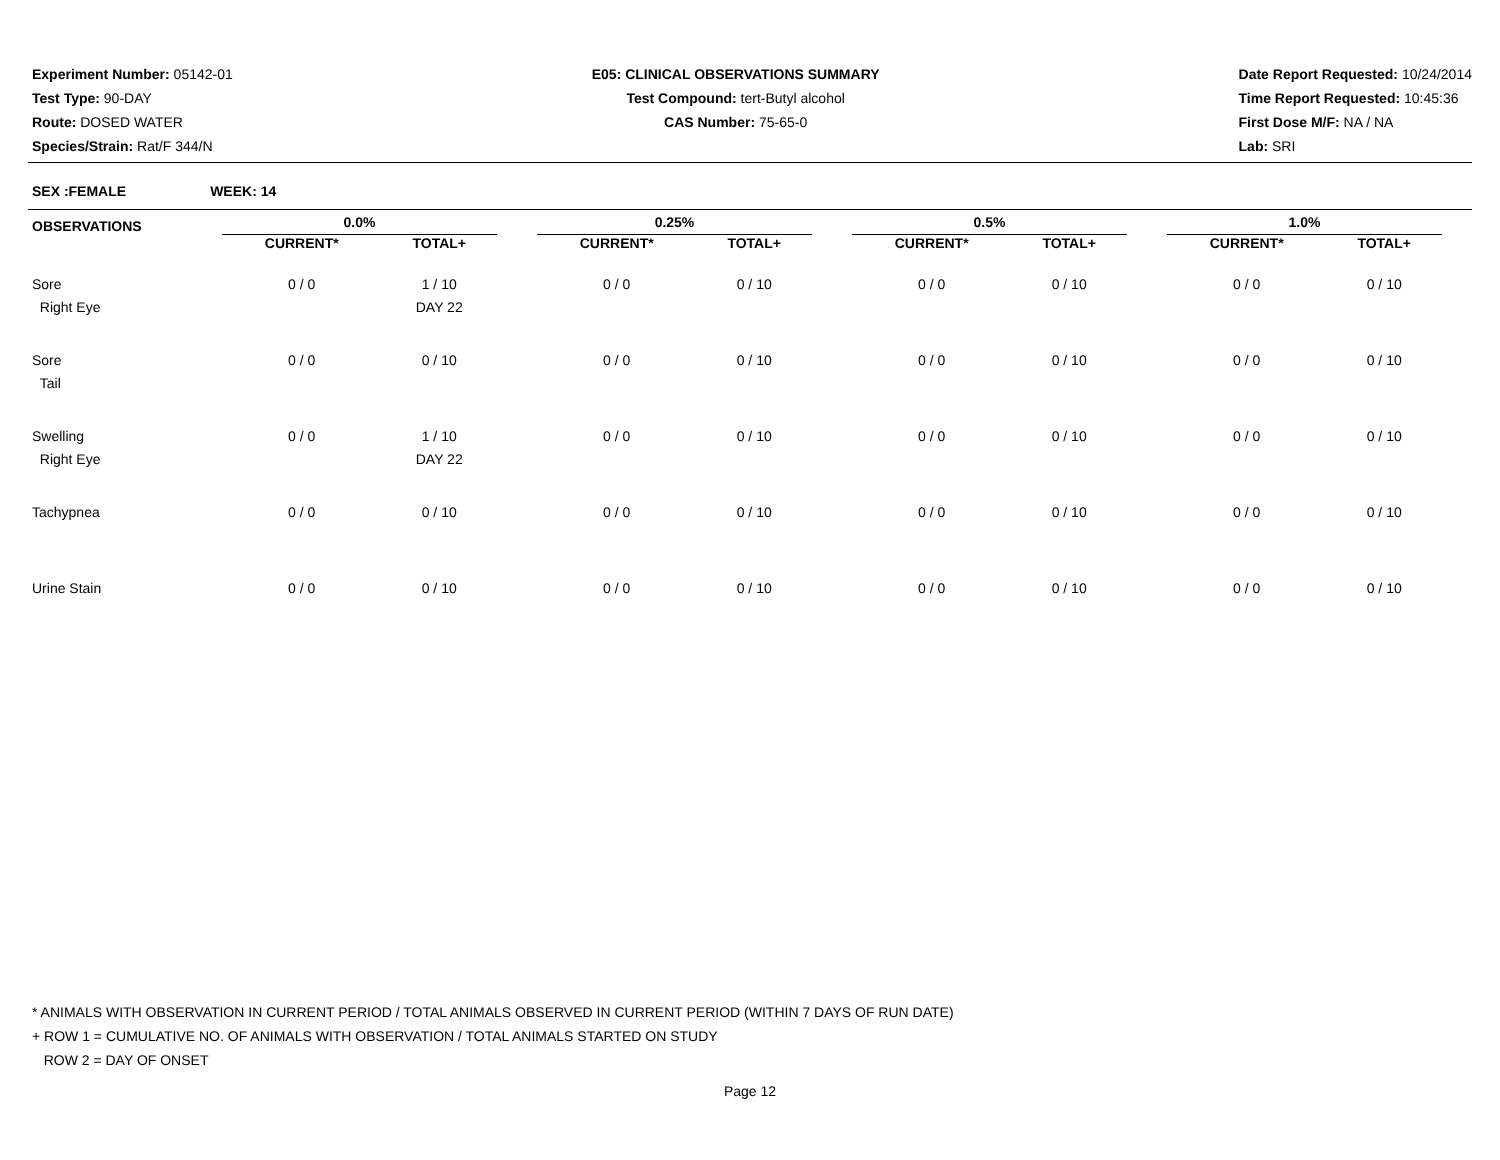Experiment Number: 05142-01
Test Type: 90-DAY
Route: DOSED WATER
Species/Strain: Rat/F 344/N
E05: CLINICAL OBSERVATIONS SUMMARY
Test Compound: tert-Butyl alcohol
CAS Number: 75-65-0
Date Report Requested: 10/24/2014
Time Report Requested: 10:45:36
First Dose M/F: NA / NA
Lab: SRI
SEX :FEMALE WEEK: 14
| OBSERVATIONS | 0.0% | | | 0.25% | | | 0.5% | | | 1.0% | |
| --- | --- | --- | --- | --- | --- | --- | --- | --- | --- | --- | --- |
| | CURRENT* | TOTAL+ | | CURRENT* | TOTAL+ | | CURRENT* | TOTAL+ | | CURRENT* | TOTAL+ |
| Sore Right Eye | 0 / 0 | 1 / 10 DAY 22 | | 0 / 0 | 0 / 10 | | 0 / 0 | 0 / 10 | | 0 / 0 | 0 / 10 |
| Sore Tail | 0 / 0 | 0 / 10 | | 0 / 0 | 0 / 10 | | 0 / 0 | 0 / 10 | | 0 / 0 | 0 / 10 |
| Swelling Right Eye | 0 / 0 | 1 / 10 DAY 22 | | 0 / 0 | 0 / 10 | | 0 / 0 | 0 / 10 | | 0 / 0 | 0 / 10 |
| Tachypnea | 0 / 0 | 0 / 10 | | 0 / 0 | 0 / 10 | | 0 / 0 | 0 / 10 | | 0 / 0 | 0 / 10 |
| Urine Stain | 0 / 0 | 0 / 10 | | 0 / 0 | 0 / 10 | | 0 / 0 | 0 / 10 | | 0 / 0 | 0 / 10 |
* ANIMALS WITH OBSERVATION IN CURRENT PERIOD / TOTAL ANIMALS OBSERVED IN CURRENT PERIOD (WITHIN 7 DAYS OF RUN DATE)
+ ROW 1 = CUMULATIVE NO. OF ANIMALS WITH OBSERVATION / TOTAL ANIMALS STARTED ON STUDY
ROW 2 = DAY OF ONSET
Page 12